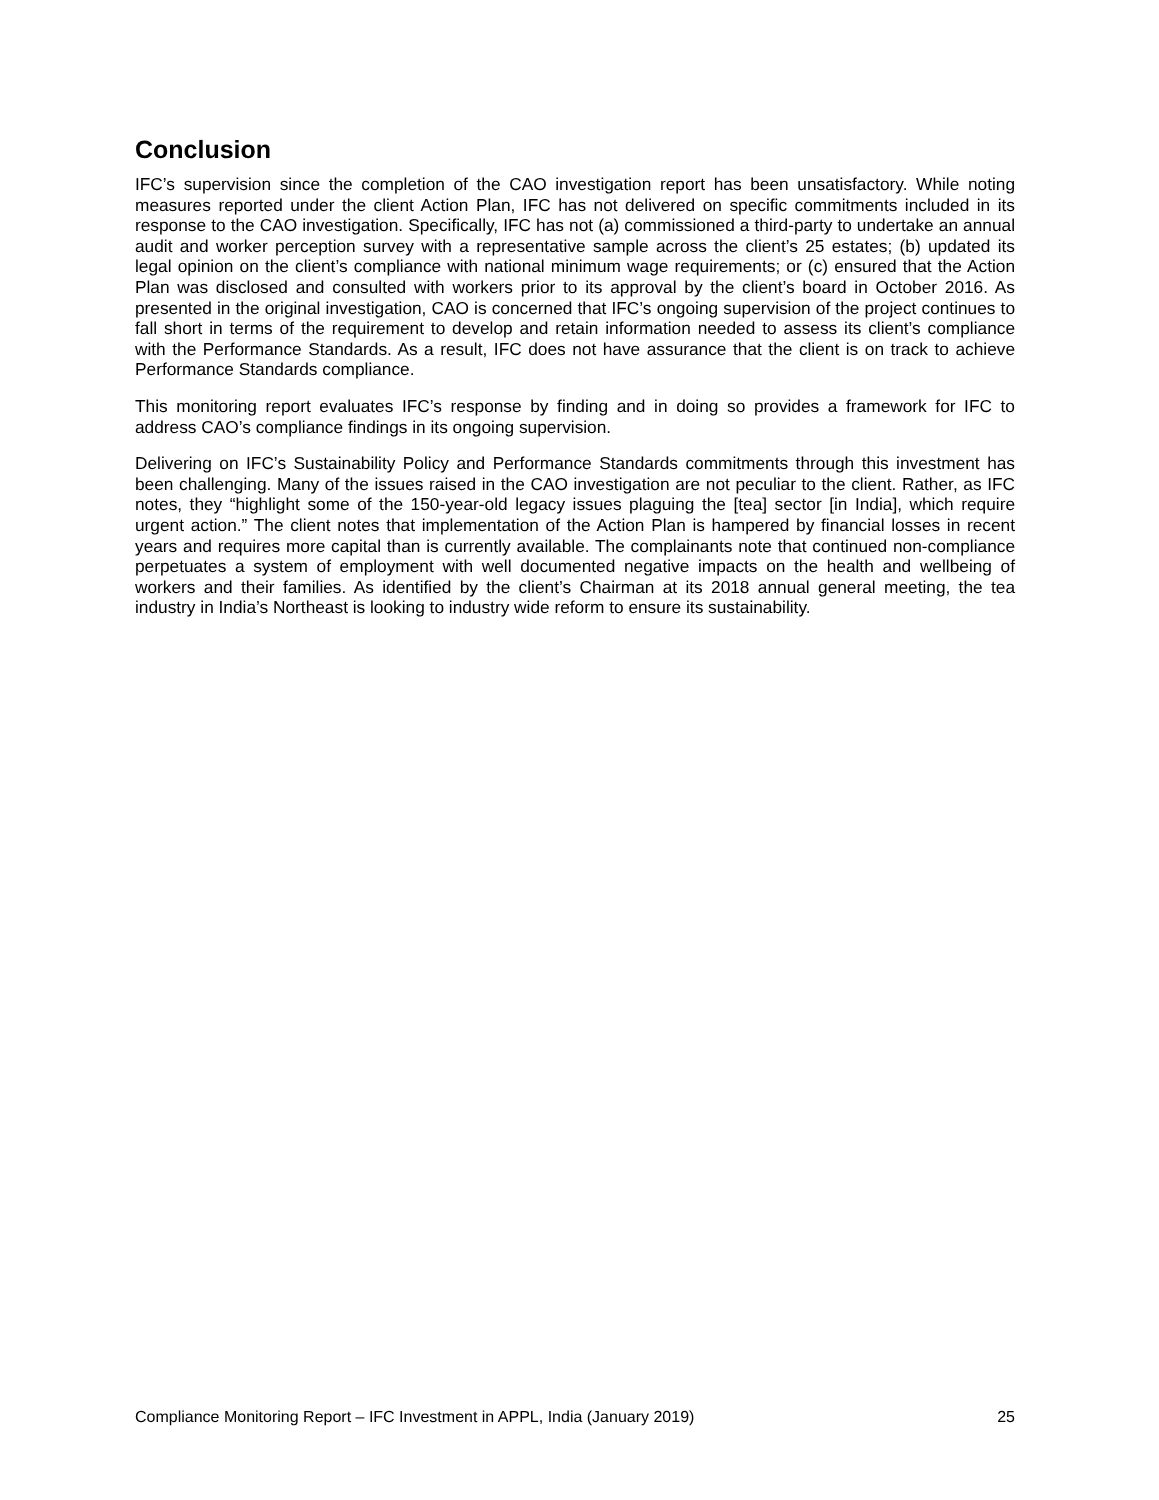Conclusion
IFC’s supervision since the completion of the CAO investigation report has been unsatisfactory. While noting measures reported under the client Action Plan, IFC has not delivered on specific commitments included in its response to the CAO investigation. Specifically, IFC has not (a) commissioned a third-party to undertake an annual audit and worker perception survey with a representative sample across the client’s 25 estates; (b) updated its legal opinion on the client’s compliance with national minimum wage requirements; or (c) ensured that the Action Plan was disclosed and consulted with workers prior to its approval by the client’s board in October 2016. As presented in the original investigation, CAO is concerned that IFC’s ongoing supervision of the project continues to fall short in terms of the requirement to develop and retain information needed to assess its client’s compliance with the Performance Standards. As a result, IFC does not have assurance that the client is on track to achieve Performance Standards compliance.
This monitoring report evaluates IFC’s response by finding and in doing so provides a framework for IFC to address CAO’s compliance findings in its ongoing supervision.
Delivering on IFC’s Sustainability Policy and Performance Standards commitments through this investment has been challenging. Many of the issues raised in the CAO investigation are not peculiar to the client. Rather, as IFC notes, they “highlight some of the 150-year-old legacy issues plaguing the [tea] sector [in India], which require urgent action.” The client notes that implementation of the Action Plan is hampered by financial losses in recent years and requires more capital than is currently available. The complainants note that continued non-compliance perpetuates a system of employment with well documented negative impacts on the health and wellbeing of workers and their families. As identified by the client’s Chairman at its 2018 annual general meeting, the tea industry in India’s Northeast is looking to industry wide reform to ensure its sustainability.
Compliance Monitoring Report – IFC Investment in APPL, India (January 2019) 25